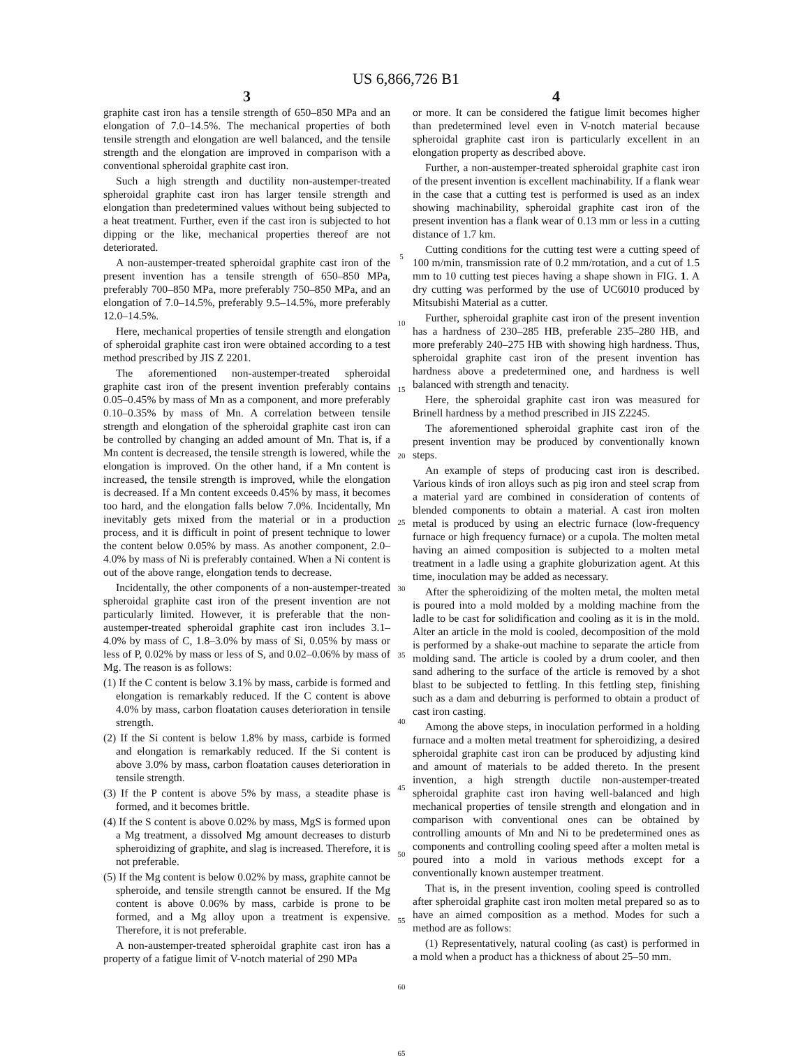US 6,866,726 B1
3
graphite cast iron has a tensile strength of 650–850 MPa and an elongation of 7.0–14.5%. The mechanical properties of both tensile strength and elongation are well balanced, and the tensile strength and the elongation are improved in comparison with a conventional spheroidal graphite cast iron.
Such a high strength and ductility non-austemper-treated spheroidal graphite cast iron has larger tensile strength and elongation than predetermined values without being subjected to a heat treatment. Further, even if the cast iron is subjected to hot dipping or the like, mechanical properties thereof are not deteriorated.
A non-austemper-treated spheroidal graphite cast iron of the present invention has a tensile strength of 650–850 MPa, preferably 700–850 MPa, more preferably 750–850 MPa, and an elongation of 7.0–14.5%, preferably 9.5–14.5%, more preferably 12.0–14.5%.
Here, mechanical properties of tensile strength and elongation of spheroidal graphite cast iron were obtained according to a test method prescribed by JIS Z 2201.
The aforementioned non-austemper-treated spheroidal graphite cast iron of the present invention preferably contains 0.05–0.45% by mass of Mn as a component, and more preferably 0.10–0.35% by mass of Mn. A correlation between tensile strength and elongation of the spheroidal graphite cast iron can be controlled by changing an added amount of Mn. That is, if a Mn content is decreased, the tensile strength is lowered, while the elongation is improved. On the other hand, if a Mn content is increased, the tensile strength is improved, while the elongation is decreased. If a Mn content exceeds 0.45% by mass, it becomes too hard, and the elongation falls below 7.0%. Incidentally, Mn inevitably gets mixed from the material or in a production process, and it is difficult in point of present technique to lower the content below 0.05% by mass. As another component, 2.0–4.0% by mass of Ni is preferably contained. When a Ni content is out of the above range, elongation tends to decrease.
Incidentally, the other components of a non-austemper-treated spheroidal graphite cast iron of the present invention are not particularly limited. However, it is preferable that the non-austemper-treated spheroidal graphite cast iron includes 3.1–4.0% by mass of C, 1.8–3.0% by mass of Si, 0.05% by mass or less of P, 0.02% by mass or less of S, and 0.02–0.06% by mass of Mg. The reason is as follows:
(1) If the C content is below 3.1% by mass, carbide is formed and elongation is remarkably reduced. If the C content is above 4.0% by mass, carbon floatation causes deterioration in tensile strength.
(2) If the Si content is below 1.8% by mass, carbide is formed and elongation is remarkably reduced. If the Si content is above 3.0% by mass, carbon floatation causes deterioration in tensile strength.
(3) If the P content is above 5% by mass, a steadite phase is formed, and it becomes brittle.
(4) If the S content is above 0.02% by mass, MgS is formed upon a Mg treatment, a dissolved Mg amount decreases to disturb spheroidizing of graphite, and slag is increased. Therefore, it is not preferable.
(5) If the Mg content is below 0.02% by mass, graphite cannot be spheroide, and tensile strength cannot be ensured. If the Mg content is above 0.06% by mass, carbide is prone to be formed, and a Mg alloy upon a treatment is expensive. Therefore, it is not preferable.
A non-austemper-treated spheroidal graphite cast iron has a property of a fatigue limit of V-notch material of 290 MPa
5
10
15
20
25
30
35
40
45
50
55
60
65
4
or more. It can be considered the fatigue limit becomes higher than predetermined level even in V-notch material because spheroidal graphite cast iron is particularly excellent in an elongation property as described above.
Further, a non-austemper-treated spheroidal graphite cast iron of the present invention is excellent machinability. If a flank wear in the case that a cutting test is performed is used as an index showing machinability, spheroidal graphite cast iron of the present invention has a flank wear of 0.13 mm or less in a cutting distance of 1.7 km.
Cutting conditions for the cutting test were a cutting speed of 100 m/min, transmission rate of 0.2 mm/rotation, and a cut of 1.5 mm to 10 cutting test pieces having a shape shown in FIG. 1. A dry cutting was performed by the use of UC6010 produced by Mitsubishi Material as a cutter.
Further, spheroidal graphite cast iron of the present invention has a hardness of 230–285 HB, preferable 235–280 HB, and more preferably 240–275 HB with showing high hardness. Thus, spheroidal graphite cast iron of the present invention has hardness above a predetermined one, and hardness is well balanced with strength and tenacity.
Here, the spheroidal graphite cast iron was measured for Brinell hardness by a method prescribed in JIS Z2245.
The aforementioned spheroidal graphite cast iron of the present invention may be produced by conventionally known steps.
An example of steps of producing cast iron is described. Various kinds of iron alloys such as pig iron and steel scrap from a material yard are combined in consideration of contents of blended components to obtain a material. A cast iron molten metal is produced by using an electric furnace (low-frequency furnace or high frequency furnace) or a cupola. The molten metal having an aimed composition is subjected to a molten metal treatment in a ladle using a graphite globurization agent. At this time, inoculation may be added as necessary.
After the spheroidizing of the molten metal, the molten metal is poured into a mold molded by a molding machine from the ladle to be cast for solidification and cooling as it is in the mold. Alter an article in the mold is cooled, decomposition of the mold is performed by a shake-out machine to separate the article from molding sand. The article is cooled by a drum cooler, and then sand adhering to the surface of the article is removed by a shot blast to be subjected to fettling. In this fettling step, finishing such as a dam and deburring is performed to obtain a product of cast iron casting.
Among the above steps, in inoculation performed in a holding furnace and a molten metal treatment for spheroidizing, a desired spheroidal graphite cast iron can be produced by adjusting kind and amount of materials to be added thereto. In the present invention, a high strength ductile non-austemper-treated spheroidal graphite cast iron having well-balanced and high mechanical properties of tensile strength and elongation and in comparison with conventional ones can be obtained by controlling amounts of Mn and Ni to be predetermined ones as components and controlling cooling speed after a molten metal is poured into a mold in various methods except for a conventionally known austemper treatment.
That is, in the present invention, cooling speed is controlled after spheroidal graphite cast iron molten metal prepared so as to have an aimed composition as a method. Modes for such a method are as follows:
(1) Representatively, natural cooling (as cast) is performed in a mold when a product has a thickness of about 25–50 mm.